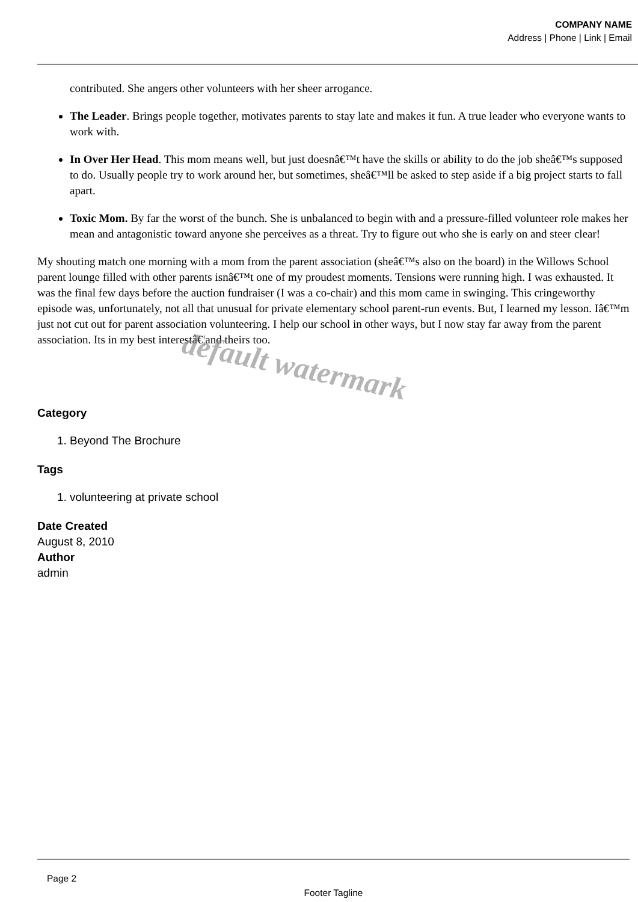COMPANY NAME
Address | Phone | Link | Email
contributed. She angers other volunteers with her sheer arrogance.
The Leader. Brings people together, motivates parents to stay late and makes it fun. A true leader who everyone wants to work with.
In Over Her Head. This mom means well, but just doesnâ€™t have the skills or ability to do the job sheâ€™s supposed to do. Usually people try to work around her, but sometimes, sheâ€™ll be asked to step aside if a big project starts to fall apart.
Toxic Mom. By far the worst of the bunch. She is unbalanced to begin with and a pressure-filled volunteer role makes her mean and antagonistic toward anyone she perceives as a threat. Try to figure out who she is early on and steer clear!
My shouting match one morning with a mom from the parent association (sheâ€™s also on the board) in the Willows School parent lounge filled with other parents isnâ€™t one of my proudest moments. Tensions were running high. I was exhausted. It was the final few days before the auction fundraiser (I was a co-chair) and this mom came in swinging. This cringeworthy episode was, unfortunately, not all that unusual for private elementary school parent-run events. But, I learned my lesson. Iâ€™m just not cut out for parent association volunteering. I help our school in other ways, but I now stay far away from the parent association. Its in my best interestâ€¦and theirs too.
Category
1. Beyond The Brochure
Tags
1. volunteering at private school
Date Created
August 8, 2010
Author
admin
default watermark
Page 2
Footer Tagline